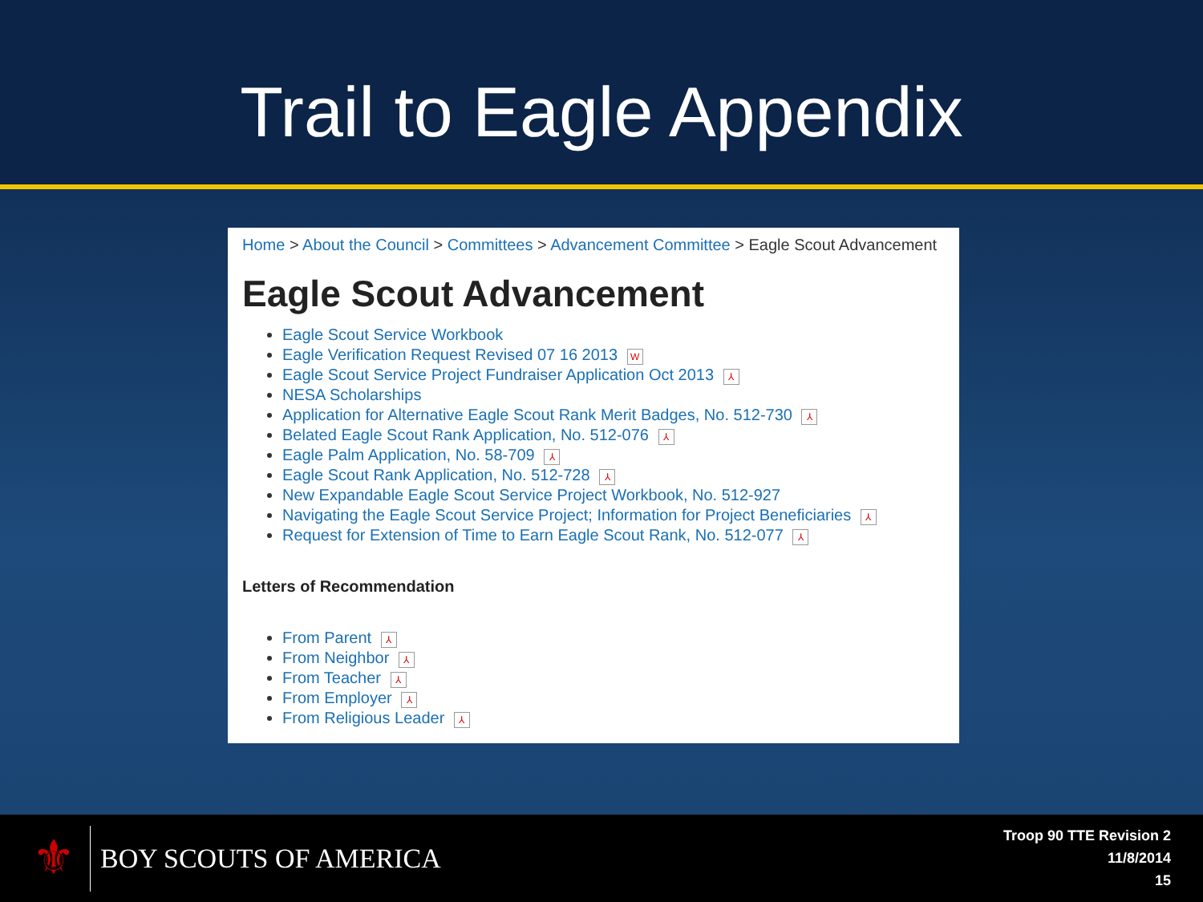Trail to Eagle Appendix
Home > About the Council > Committees > Advancement Committee > Eagle Scout Advancement
Eagle Scout Advancement
Eagle Scout Service Workbook
Eagle Verification Request Revised 07 16 2013 W
Eagle Scout Service Project Fundraiser Application Oct 2013 ⅄
NESA Scholarships
Application for Alternative Eagle Scout Rank Merit Badges, No. 512-730 ⅄
Belated Eagle Scout Rank Application, No. 512-076 ⅄
Eagle Palm Application, No. 58-709 ⅄
Eagle Scout Rank Application, No. 512-728 ⅄
New Expandable Eagle Scout Service Project Workbook, No. 512-927
Navigating the Eagle Scout Service Project; Information for Project Beneficiaries ⅄
Request for Extension of Time to Earn Eagle Scout Rank, No. 512-077 ⅄
Letters of Recommendation
From Parent ⅄
From Neighbor ⅄
From Teacher ⅄
From Employer ⅄
From Religious Leader ⅄
⚜ BOY SCOUTS OF AMERICA
Troop 90 TTE Revision 2
11/8/2014
15